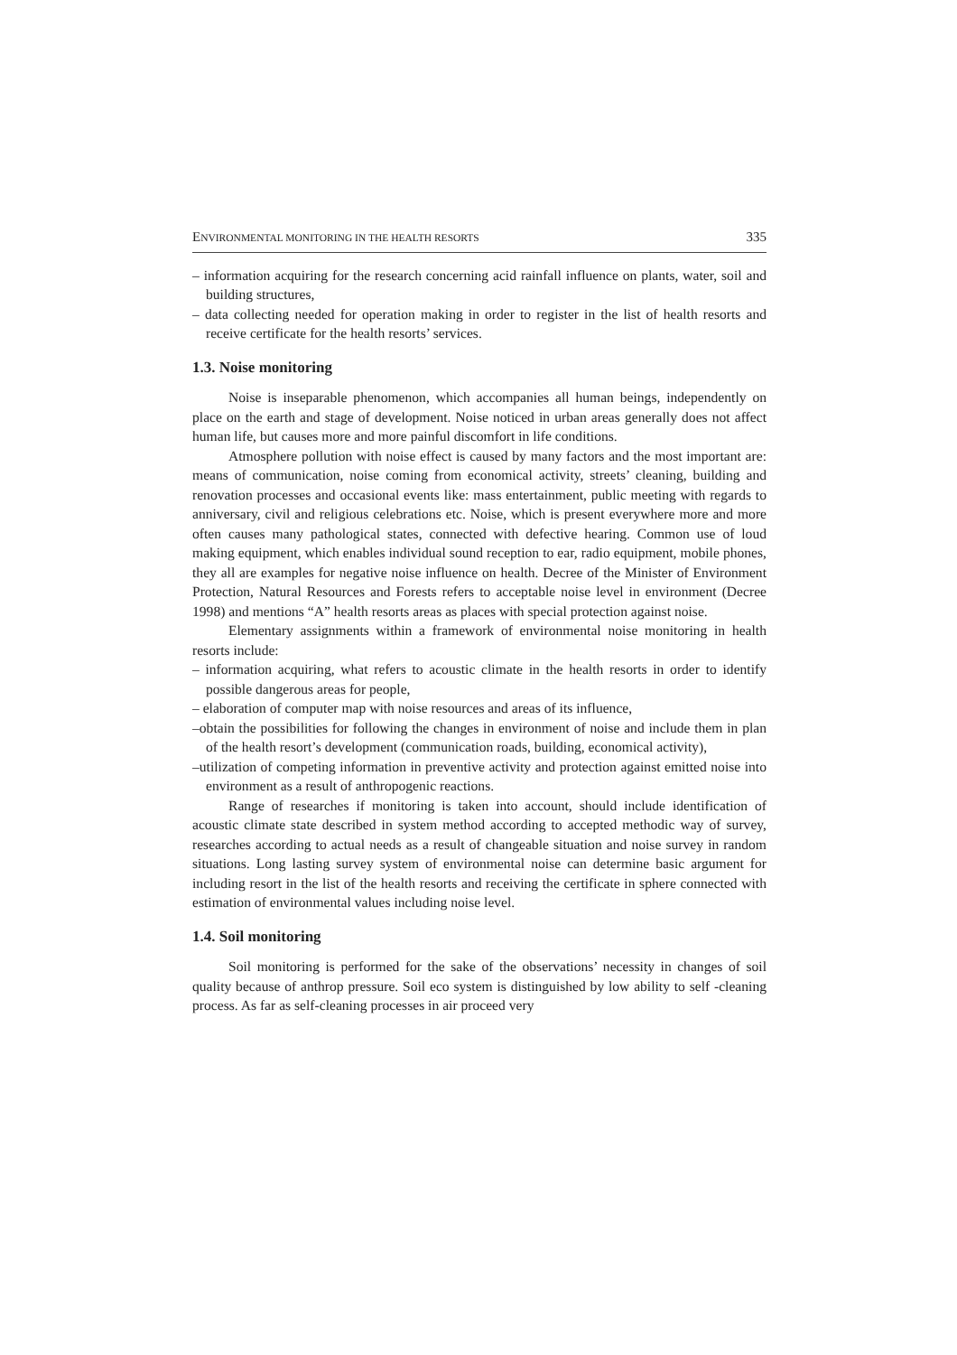ENVIRONMENTAL MONITORING IN THE HEALTH RESORTS 335
– information acquiring for the research concerning acid rainfall influence on plants, water, soil and building structures,
– data collecting needed for operation making in order to register in the list of health resorts and receive certificate for the health resorts’ services.
1.3. Noise monitoring
Noise is inseparable phenomenon, which accompanies all human beings, independently on place on the earth and stage of development. Noise noticed in urban areas generally does not affect human life, but causes more and more painful discomfort in life conditions.
Atmosphere pollution with noise effect is caused by many factors and the most important are: means of communication, noise coming from economical activity, streets’ cleaning, building and renovation processes and occasional events like: mass entertainment, public meeting with regards to anniversary, civil and religious celebrations etc. Noise, which is present everywhere more and more often causes many pathological states, connected with defective hearing. Common use of loud making equipment, which enables individual sound reception to ear, radio equipment, mobile phones, they all are examples for negative noise influence on health. Decree of the Minister of Environment Protection, Natural Resources and Forests refers to acceptable noise level in environment (Decree 1998) and mentions “A” health resorts areas as places with special protection against noise.
Elementary assignments within a framework of environmental noise monitoring in health resorts include:
– information acquiring, what refers to acoustic climate in the health resorts in order to identify possible dangerous areas for people,
– elaboration of computer map with noise resources and areas of its influence,
–obtain the possibilities for following the changes in environment of noise and include them in plan of the health resort’s development (communication roads, building, economical activity),
–utilization of competing information in preventive activity and protection against emitted noise into environment as a result of anthropogenic reactions.
Range of researches if monitoring is taken into account, should include identification of acoustic climate state described in system method according to accepted methodic way of survey, researches according to actual needs as a result of changeable situation and noise survey in random situations. Long lasting survey system of environmental noise can determine basic argument for including resort in the list of the health resorts and receiving the certificate in sphere connected with estimation of environmental values including noise level.
1.4. Soil monitoring
Soil monitoring is performed for the sake of the observations’ necessity in changes of soil quality because of anthrop pressure. Soil eco system is distinguished by low ability to self -cleaning process. As far as self-cleaning processes in air proceed very